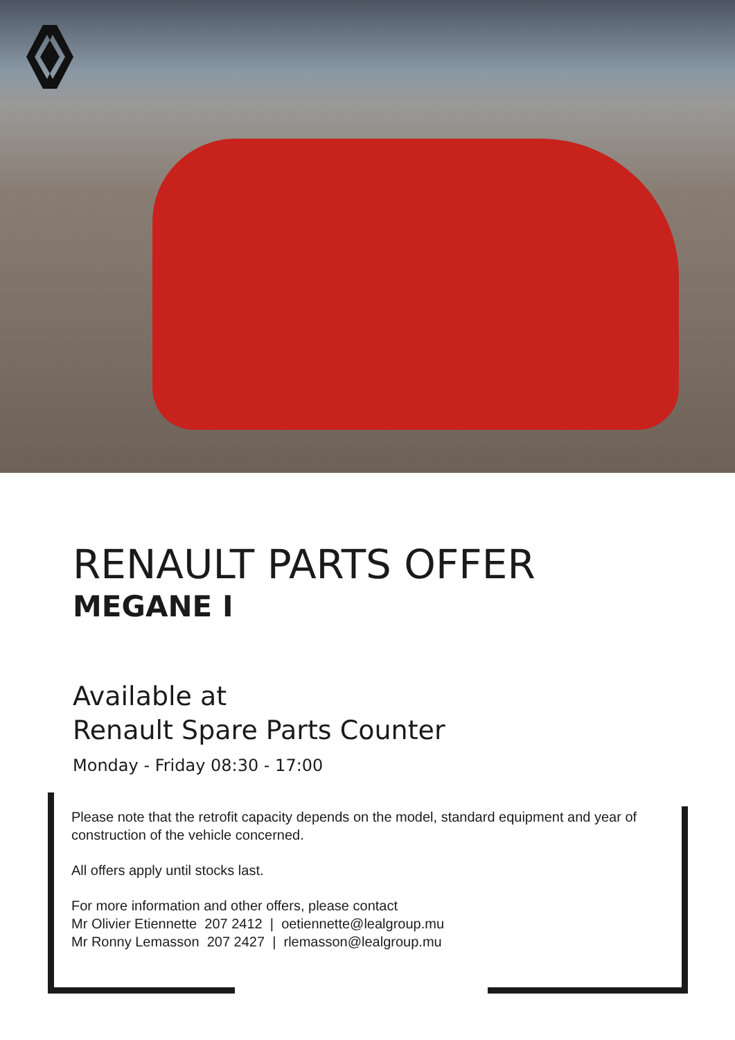RENAULT PARTS OFFER
MEGANE I
Available at
Renault Spare Parts Counter
Monday - Friday 08:30 - 17:00
Please note that the retrofit capacity depends on the model, standard equipment and year of construction of the vehicle concerned.
All offers apply until stocks last.
For more information and other offers, please contact
Mr Olivier Etiennette 207 2412 | oetiennette@lealgroup.mu
Mr Ronny Lemasson 207 2427 | rlemasson@lealgroup.mu